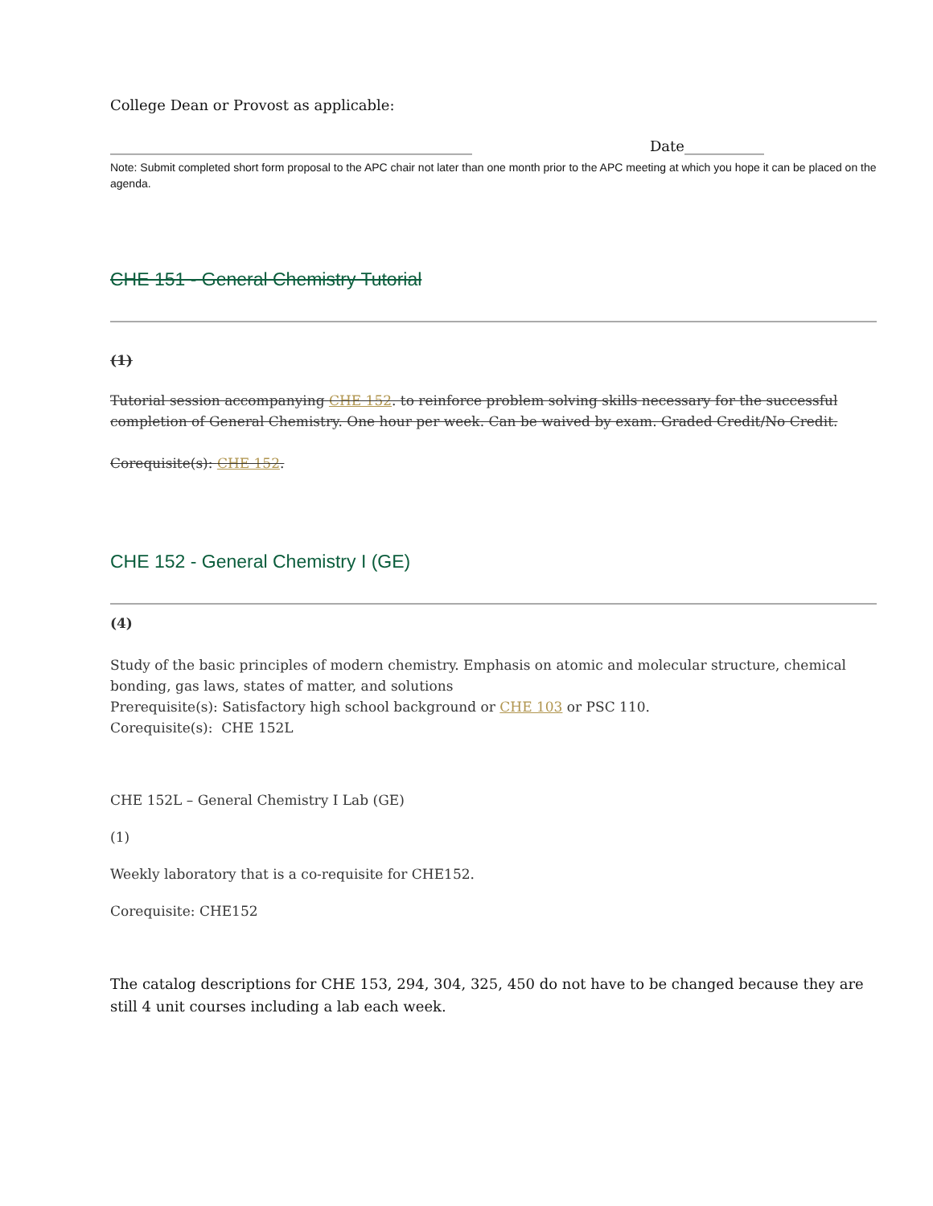College Dean or Provost as applicable:
__________________________________________________ Date___________
Note: Submit completed short form proposal to the APC chair not later than one month prior to the APC meeting at which you hope it can be placed on the agenda.
CHE 151 - General Chemistry Tutorial
(1)
Tutorial session accompanying CHE 152. to reinforce problem solving skills necessary for the successful completion of General Chemistry. One hour per week. Can be waived by exam. Graded Credit/No Credit.
Corequisite(s): CHE 152.
CHE 152 - General Chemistry I (GE)
(4)
Study of the basic principles of modern chemistry. Emphasis on atomic and molecular structure, chemical bonding, gas laws, states of matter, and solutions
Prerequisite(s): Satisfactory high school background or CHE 103 or PSC 110.
Corequisite(s): CHE 152L
CHE 152L – General Chemistry I Lab (GE)
(1)
Weekly laboratory that is a co-requisite for CHE152.
Corequisite: CHE152
The catalog descriptions for CHE 153, 294, 304, 325, 450 do not have to be changed because they are still 4 unit courses including a lab each week.